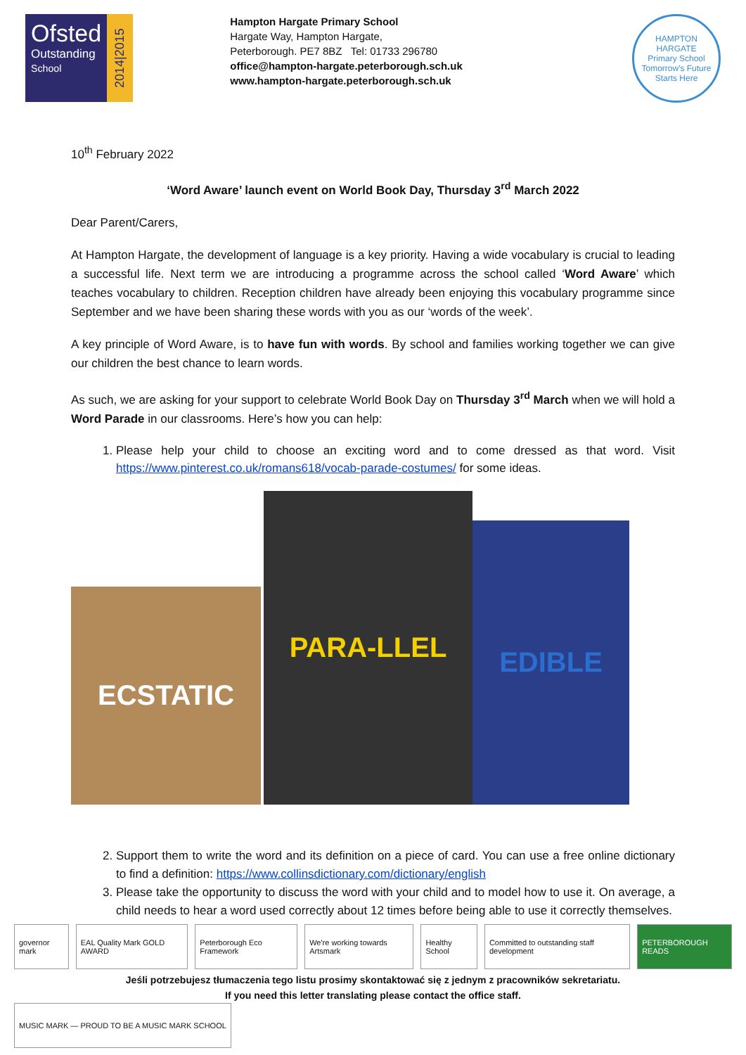Ofsted
Outstanding
School
2014|2015
Hampton Hargate Primary School
Hargate Way, Hampton Hargate,
Peterborough. PE7 8BZ Tel: 01733 296780
office@hampton-hargate.peterborough.sch.uk
www.hampton-hargate.peterborough.sch.uk
HAMPTON HARGATE
Primary School
Tomorrow's Future Starts Here
10<sup>th</sup> February 2022
‘Word Aware’ launch event on World Book Day, Thursday 3<sup>rd</sup> March 2022
Dear Parent/Carers,
At Hampton Hargate, the development of language is a key priority. Having a wide vocabulary is crucial to leading a successful life. Next term we are introducing a programme across the school called ‘Word Aware’ which teaches vocabulary to children. Reception children have already been enjoying this vocabulary programme since September and we have been sharing these words with you as our ‘words of the week’.
A key principle of Word Aware, is to have fun with words. By school and families working together we can give our children the best chance to learn words.
As such, we are asking for your support to celebrate World Book Day on Thursday 3<sup>rd</sup> March when we will hold a Word Parade in our classrooms. Here’s how you can help:
1. Please help your child to choose an exciting word and to come dressed as that word. Visit https://www.pinterest.co.uk/romans618/vocab-parade-costumes/ for some ideas.
ECSTATIC
PARA-LLEL
EDIBLE
2. Support them to write the word and its definition on a piece of card. You can use a free online dictionary to find a definition: https://www.collinsdictionary.com/dictionary/english
3. Please take the opportunity to discuss the word with your child and to model how to use it. On average, a child needs to hear a word used correctly about 12 times before being able to use it correctly themselves.
governor mark EAL Quality Mark GOLD AWARD Peterborough Eco Framework We're working towards Artsmark Healthy School
Committed to outstanding staff development
PETERBOROUGH READS
Jeśli potrzebujesz tłumaczenia tego listu prosimy skontaktować się z jednym z pracowników sekretariatu.
If you need this letter translating please contact the office staff.
MUSIC MARK — PROUD TO BE A MUSIC MARK SCHOOL